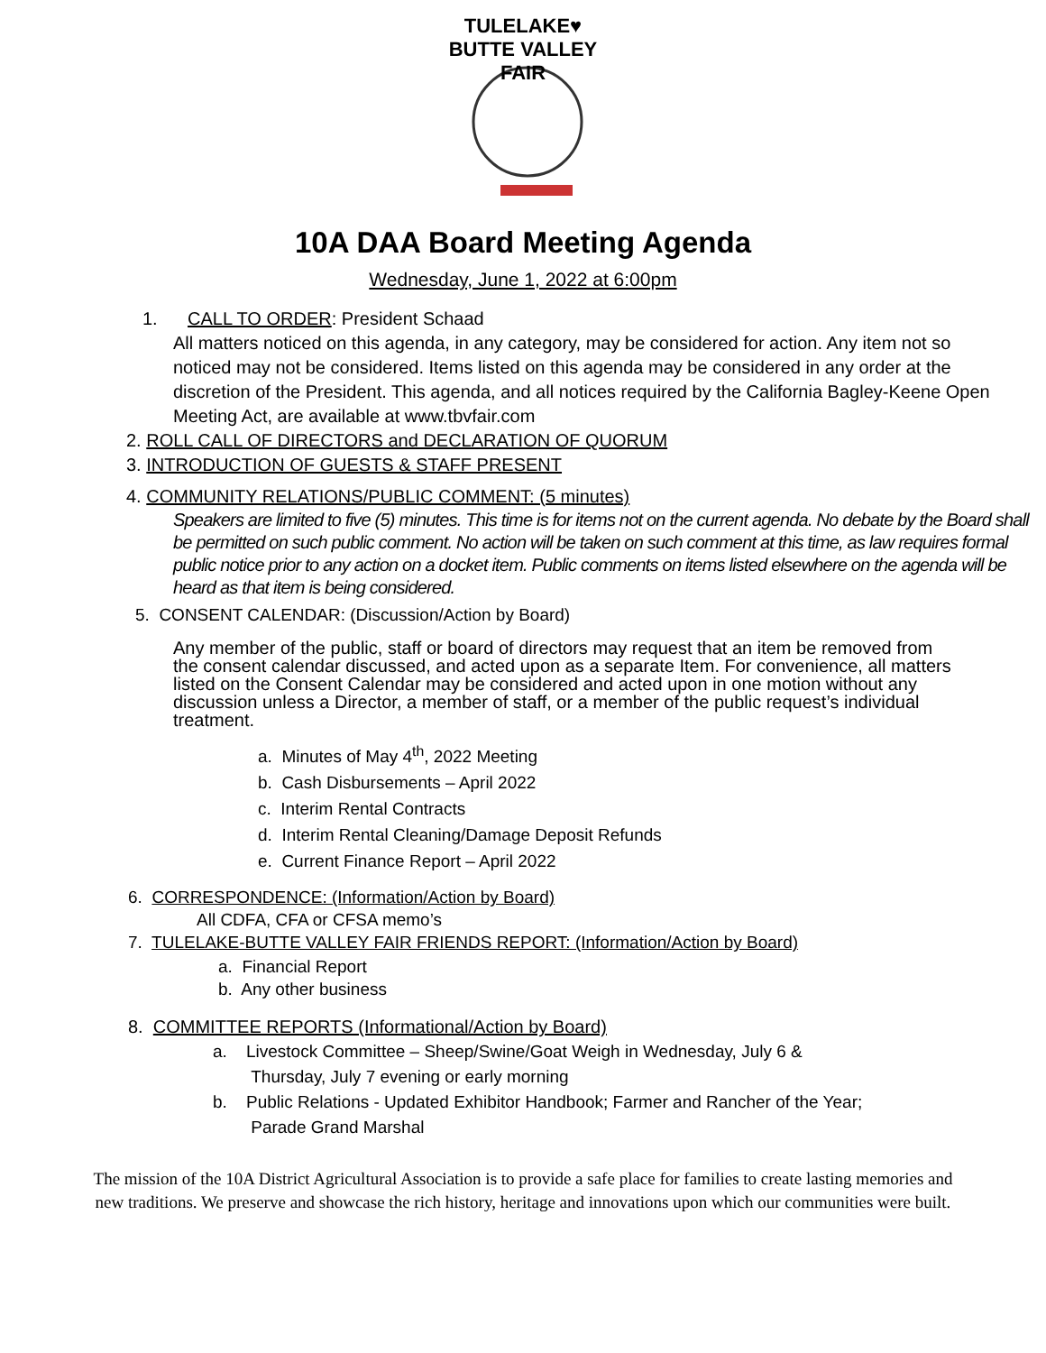TULELAKE♥ BUTTE VALLEY FAIR
10A DAA Board Meeting Agenda
Wednesday, June 1, 2022 at 6:00pm
1. CALL TO ORDER: President Schaad
All matters noticed on this agenda, in any category, may be considered for action. Any item not so noticed may not be considered. Items listed on this agenda may be considered in any order at the discretion of the President. This agenda, and all notices required by the California Bagley-Keene Open Meeting Act, are available at www.tbvfair.com
2. ROLL CALL OF DIRECTORS and DECLARATION OF QUORUM
3. INTRODUCTION OF GUESTS & STAFF PRESENT
4. COMMUNITY RELATIONS/PUBLIC COMMENT: (5 minutes)
Speakers are limited to five (5) minutes. This time is for items not on the current agenda. No debate by the Board shall be permitted on such public comment. No action will be taken on such comment at this time, as law requires formal public notice prior to any action on a docket item. Public comments on items listed elsewhere on the agenda will be heard as that item is being considered.
5. CONSENT CALENDAR: (Discussion/Action by Board)
Any member of the public, staff or board of directors may request that an item be removed from the consent calendar discussed, and acted upon as a separate Item. For convenience, all matters listed on the Consent Calendar may be considered and acted upon in one motion without any discussion unless a Director, a member of staff, or a member of the public request’s individual treatment.
a. Minutes of May 4<sup>th</sup>, 2022 Meeting
b. Cash Disbursements – April 2022
c. Interim Rental Contracts
d. Interim Rental Cleaning/Damage Deposit Refunds
e. Current Finance Report – April 2022
6. CORRESPONDENCE: (Information/Action by Board)
All CDFA, CFA or CFSA memo’s
7. TULELAKE-BUTTE VALLEY FAIR FRIENDS REPORT: (Information/Action by Board)
a. Financial Report
b. Any other business
8. COMMITTEE REPORTS (Informational/Action by Board)
a. Livestock Committee – Sheep/Swine/Goat Weigh in Wednesday, July 6 &
Thursday, July 7 evening or early morning
b. Public Relations - Updated Exhibitor Handbook; Farmer and Rancher of the Year;
Parade Grand Marshal
The mission of the 10A District Agricultural Association is to provide a safe place for families to create lasting memories and new traditions. We preserve and showcase the rich history, heritage and innovations upon which our communities were built.